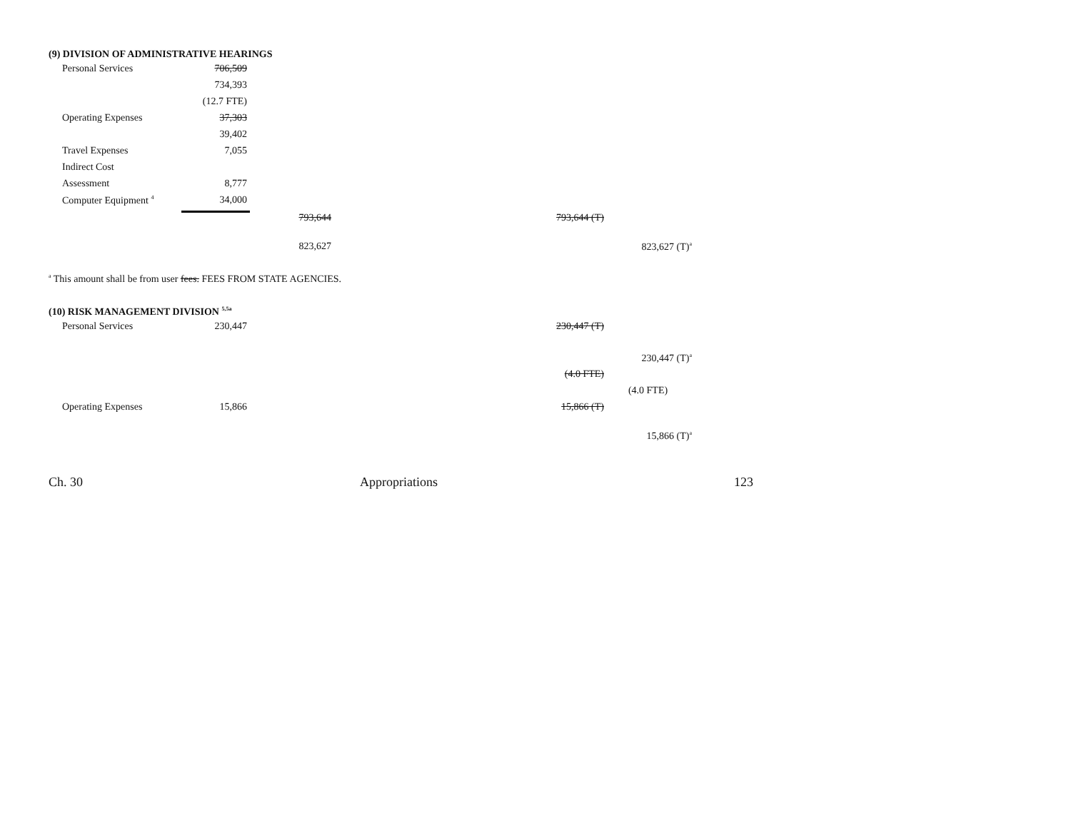(9) DIVISION OF ADMINISTRATIVE HEARINGS
| Personal Services | 706,509 | | | |
| | 734,393 | | | |
| | (12.7 FTE) | | | |
| Operating Expenses | 37,303 | | | |
| | 39,402 | | | |
| Travel Expenses | 7,055 | | | |
| Indirect Cost | | | | |
| Assessment | 8,777 | | | |
| Computer Equipment <sup>4</sup> | 34,000 | | | |
| | | 793,644 | 793,644 (T) | |
| | | 823,627 | | 823,627 (T)<sup>a</sup> |
<sup>a</sup> This amount shall be from user fees. FEES FROM STATE AGENCIES.
(10) RISK MANAGEMENT DIVISION <sup>5,5a</sup>
| Personal Services | 230,447 | | 230,447 (T) | |
| | | | | 230,447 (T)<sup>a</sup> |
| | | | (4.0 FTE) | |
| | | | | (4.0 FTE) |
| Operating Expenses | 15,866 | | 15,866 (T) | |
| | | | | 15,866 (T)<sup>a</sup> |
Ch. 30 Appropriations 123